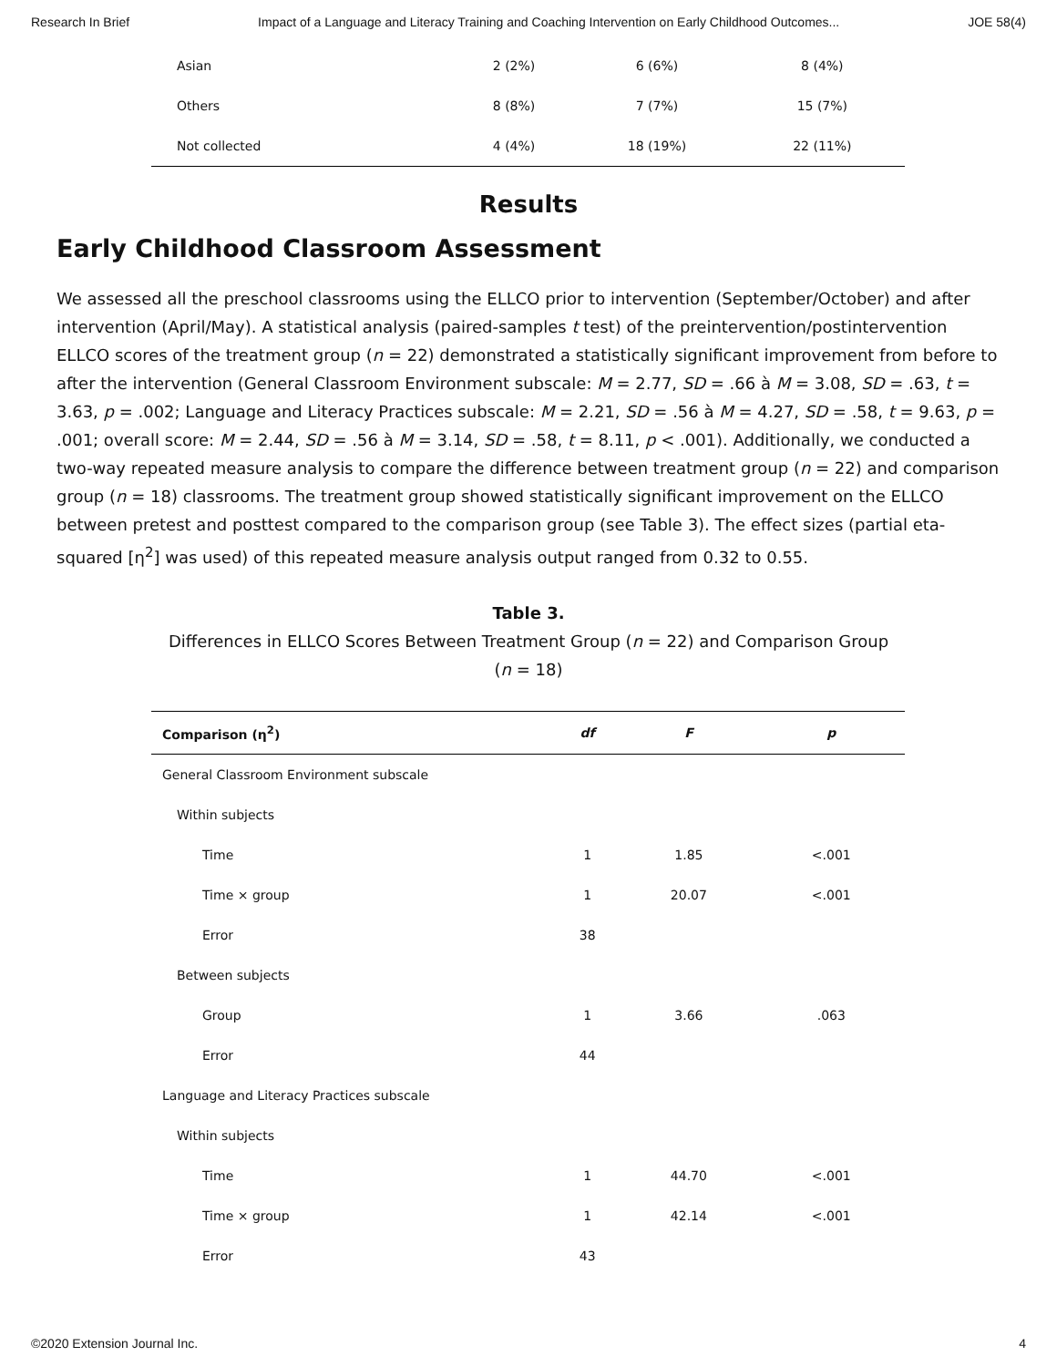Research In Brief Impact of a Language and Literacy Training and Coaching Intervention on Early Childhood Outcomes... JOE 58(4)
| Asian | 2 (2%) | 6 (6%) | 8 (4%) |
| Others | 8 (8%) | 7 (7%) | 15 (7%) |
| Not collected | 4 (4%) | 18 (19%) | 22 (11%) |
Results
Early Childhood Classroom Assessment
We assessed all the preschool classrooms using the ELLCO prior to intervention (September/October) and after intervention (April/May). A statistical analysis (paired-samples t test) of the preintervention/postintervention ELLCO scores of the treatment group (n = 22) demonstrated a statistically significant improvement from before to after the intervention (General Classroom Environment subscale: M = 2.77, SD = .66 à M = 3.08, SD = .63, t = 3.63, p = .002; Language and Literacy Practices subscale: M = 2.21, SD = .56 à M = 4.27, SD = .58, t = 9.63, p = .001; overall score: M = 2.44, SD = .56 à M = 3.14, SD = .58, t = 8.11, p < .001). Additionally, we conducted a two-way repeated measure analysis to compare the difference between treatment group (n = 22) and comparison group (n = 18) classrooms. The treatment group showed statistically significant improvement on the ELLCO between pretest and posttest compared to the comparison group (see Table 3). The effect sizes (partial eta-squared [η<sup>2</sup>] was used) of this repeated measure analysis output ranged from 0.32 to 0.55.
Table 3.
Differences in ELLCO Scores Between Treatment Group (n = 22) and Comparison Group
(n = 18)
| Comparison (η<sup>2</sup>) | df | F | p |
| --- | --- | --- | --- |
| General Classroom Environment subscale | | | |
| Within subjects | | | |
| Time | 1 | 1.85 | <.001 |
| Time × group | 1 | 20.07 | <.001 |
| Error | 38 | | |
| Between subjects | | | |
| Group | 1 | 3.66 | .063 |
| Error | 44 | | |
| Language and Literacy Practices subscale | | | |
| Within subjects | | | |
| Time | 1 | 44.70 | <.001 |
| Time × group | 1 | 42.14 | <.001 |
| Error | 43 | | |
©2020 Extension Journal Inc. 4